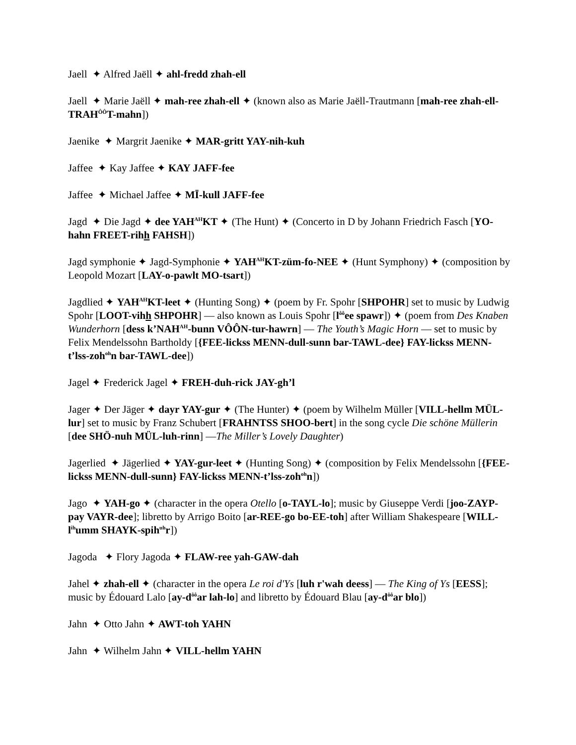Jaell ✦ Alfred Jaëll ✦ ahl-fredd zhah-ell
Jaell ✦ Marie Jaëll ✦ mah-ree zhah-ell ✦ (known also as Marie Jaëll-Trautmann [mah-ree zhah-ell-TRAH<sup>ÔÔ</sup>T-mahn])
Jaenike ✦ Margrit Jaenike ✦ MAR-gritt YAY-nih-kuh
Jaffee ✦ Kay Jaffee ✦ KAY JAFF-fee
Jaffee ✦ Michael Jaffee ✦ MĪ-kull JAFF-fee
Jagd ✦ Die Jagd ✦ dee YAH<sup>AH</sup>KT ✦ (The Hunt) ✦ (Concerto in D by Johann Friedrich Fasch [YO-hahn FREET-rihh FAHSH])
Jagd symphonie ✦ Jagd-Symphonie ✦ YAH<sup>AH</sup>KT-züm-fo-NEE ✦ (Hunt Symphony) ✦ (composition by Leopold Mozart [LAY-o-pawlt MO-tsart])
Jagdlied ✦ YAH<sup>AH</sup>KT-leet ✦ (Hunting Song) ✦ (poem by Fr. Spohr [SHPOHR] set to music by Ludwig Spohr [LOOT-vihh SHPOHR] — also known as Louis Spohr [l<sup>ôô</sup>ee spawr]) ✦ (poem from Des Knaben Wunderhorn [dess k’NAH<sup>AH</sup>-bunn VÔÔN-tur-hawrn] — The Youth’s Magic Horn — set to music by Felix Mendelssohn Bartholdy [{FEE-lickss MENN-dull-sunn bar-TAWL-dee} FAY-lickss MENN-t’lss-zoh<sup>oh</sup>n bar-TAWL-dee])
Jagel ✦ Frederick Jagel ✦ FREH-duh-rick JAY-gh’l
Jager ✦ Der Jäger ✦ dayr YAY-gur ✦ (The Hunter) ✦ (poem by Wilhelm Müller [VILL-hellm MÜL-lur] set to music by Franz Schubert [FRAHNTSS SHOO-bert] in the song cycle Die schöne Müllerin [dee SHÖ-nuh MÜL-luh-rinn] —The Miller’s Lovely Daughter)
Jagerlied ✦ Jägerlied ✦ YAY-gur-leet ✦ (Hunting Song) ✦ (composition by Felix Mendelssohn [{FEE-lickss MENN-dull-sunn} FAY-lickss MENN-t’lss-zoh<sup>oh</sup>n])
Jago ✦ YAH-go ✦ (character in the opera Otello [o-TAYL-lo]; music by Giuseppe Verdi [joo-ZAYP-pay VAYR-dee]; libretto by Arrigo Boito [ar-REE-go bo-EE-toh] after William Shakespeare [WILL-l<sup>ih</sup>umm SHAYK-spih<sup>uh</sup>r])
Jagoda ✦ Flory Jagoda ✦ FLAW-ree yah-GAW-dah
Jahel ✦ zhah-ell ✦ (character in the opera Le roi d'Ys [luh r'wah deess] — The King of Ys [EESS]; music by Édouard Lalo [ay-d<sup>ôô</sup>ar lah-lo] and libretto by Édouard Blau [ay-d<sup>ôô</sup>ar blo])
Jahn ✦ Otto Jahn ✦ AWT-toh YAHN
Jahn ✦ Wilhelm Jahn ✦ VILL-hellm YAHN